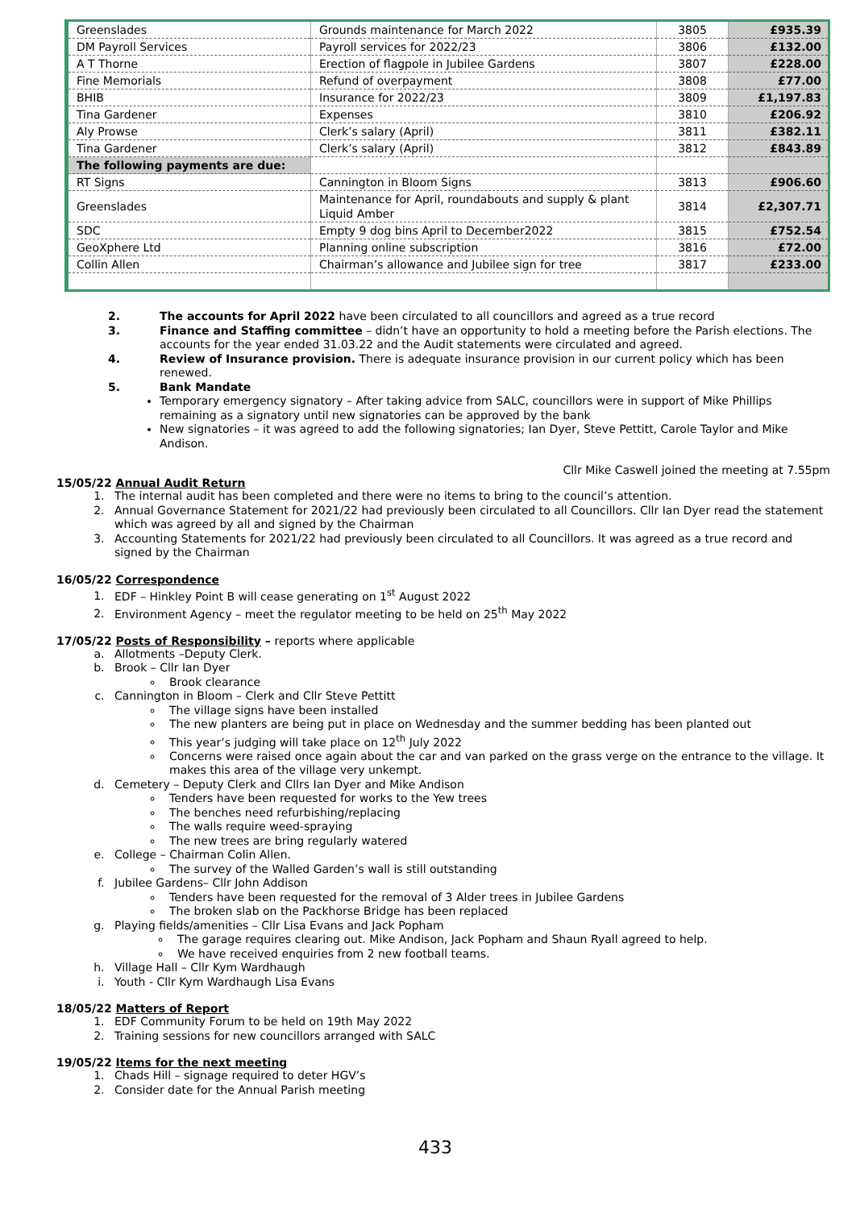| Greenslades | Grounds maintenance for March 2022 | 3805 | £935.39 |
| DM Payroll Services | Payroll services for 2022/23 | 3806 | £132.00 |
| A T Thorne | Erection of flagpole in Jubilee Gardens | 3807 | £228.00 |
| Fine Memorials | Refund of overpayment | 3808 | £77.00 |
| BHIB | Insurance for 2022/23 | 3809 | £1,197.83 |
| Tina Gardener | Expenses | 3810 | £206.92 |
| Aly Prowse | Clerk’s salary (April) | 3811 | £382.11 |
| Tina Gardener | Clerk’s salary (April) | 3812 | £843.89 |
| The following payments are due: | | | |
| RT Signs | Cannington in Bloom Signs | 3813 | £906.60 |
| Greenslades | Maintenance for April, roundabouts and supply & plant Liquid Amber | 3814 | £2,307.71 |
| SDC | Empty 9 dog bins April to December2022 | 3815 | £752.54 |
| GeoXphere Ltd | Planning online subscription | 3816 | £72.00 |
| Collin Allen | Chairman’s allowance and Jubilee sign for tree | 3817 | £233.00 |
2. The accounts for April 2022 have been circulated to all councillors and agreed as a true record
3. Finance and Staffing committee – didn’t have an opportunity to hold a meeting before the Parish elections. The accounts for the year ended 31.03.22 and the Audit statements were circulated and agreed.
4. Review of Insurance provision. There is adequate insurance provision in our current policy which has been renewed.
5. Bank Mandate
Temporary emergency signatory – After taking advice from SALC, councillors were in support of Mike Phillips remaining as a signatory until new signatories can be approved by the bank
New signatories – it was agreed to add the following signatories; Ian Dyer, Steve Pettitt, Carole Taylor and Mike Andison.
Cllr Mike Caswell joined the meeting at 7.55pm
15/05/22 Annual Audit Return
1. The internal audit has been completed and there were no items to bring to the council’s attention.
2. Annual Governance Statement for 2021/22 had previously been circulated to all Councillors. Cllr Ian Dyer read the statement which was agreed by all and signed by the Chairman
3. Accounting Statements for 2021/22 had previously been circulated to all Councillors. It was agreed as a true record and signed by the Chairman
16/05/22 Correspondence
1. EDF – Hinkley Point B will cease generating on 1<sup>st</sup> August 2022
2. Environment Agency – meet the regulator meeting to be held on 25<sup>th</sup> May 2022
17/05/22 Posts of Responsibility – reports where applicable
a. Allotments –Deputy Clerk.
b. Brook – Cllr Ian Dyer
Brook clearance
c. Cannington in Bloom – Clerk and Cllr Steve Pettitt
The village signs have been installed
The new planters are being put in place on Wednesday and the summer bedding has been planted out
This year’s judging will take place on 12<sup>th</sup> July 2022
Concerns were raised once again about the car and van parked on the grass verge on the entrance to the village. It makes this area of the village very unkempt.
d. Cemetery – Deputy Clerk and Cllrs Ian Dyer and Mike Andison
Tenders have been requested for works to the Yew trees
The benches need refurbishing/replacing
The walls require weed-spraying
The new trees are bring regularly watered
e. College – Chairman Colin Allen.
The survey of the Walled Garden’s wall is still outstanding
f. Jubilee Gardens– Cllr John Addison
Tenders have been requested for the removal of 3 Alder trees in Jubilee Gardens
The broken slab on the Packhorse Bridge has been replaced
g. Playing fields/amenities – Cllr Lisa Evans and Jack Popham
The garage requires clearing out. Mike Andison, Jack Popham and Shaun Ryall agreed to help.
We have received enquiries from 2 new football teams.
h. Village Hall – Cllr Kym Wardhaugh
i. Youth - Cllr Kym Wardhaugh Lisa Evans
18/05/22 Matters of Report
1. EDF Community Forum to be held on 19th May 2022
2. Training sessions for new councillors arranged with SALC
19/05/22 Items for the next meeting
1. Chads Hill – signage required to deter HGV’s
2. Consider date for the Annual Parish meeting
433